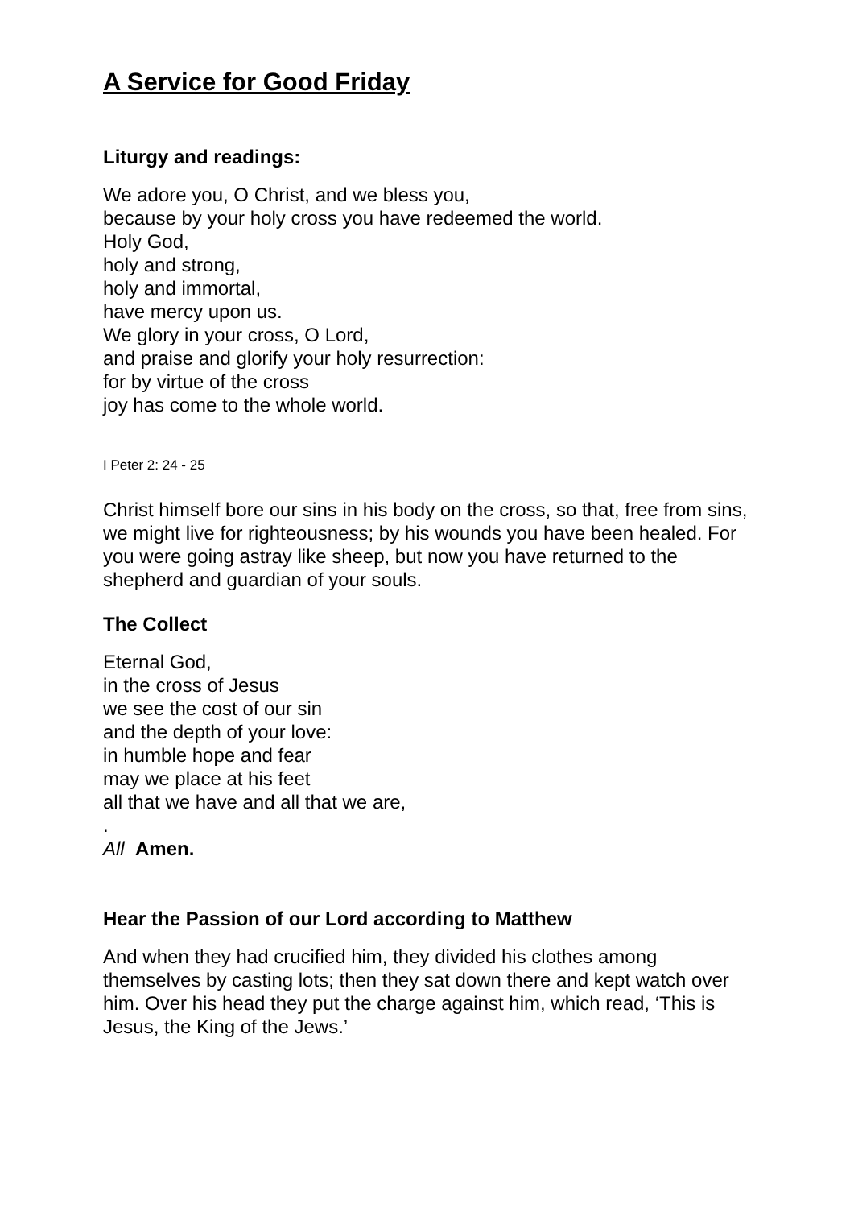A Service for Good Friday
Liturgy and readings:
We adore you, O Christ, and we bless you,
because by your holy cross you have redeemed the world.
Holy God,
holy and strong,
holy and immortal,
have mercy upon us.
We glory in your cross, O Lord,
and praise and glorify your holy resurrection:
for by virtue of the cross
joy has come to the whole world.
I Peter 2: 24 - 25
Christ himself bore our sins in his body on the cross, so that, free from sins, we might live for righteousness; by his wounds you have been healed. For you were going astray like sheep, but now you have returned to the shepherd and guardian of your souls.
The Collect
Eternal God,
in the cross of Jesus
we see the cost of our sin
and the depth of your love:
in humble hope and fear
may we place at his feet
all that we have and all that we are,
.
All Amen.
Hear the Passion of our Lord according to Matthew
And when they had crucified him, they divided his clothes among themselves by casting lots; then they sat down there and kept watch over him. Over his head they put the charge against him, which read, ‘This is Jesus, the King of the Jews.’